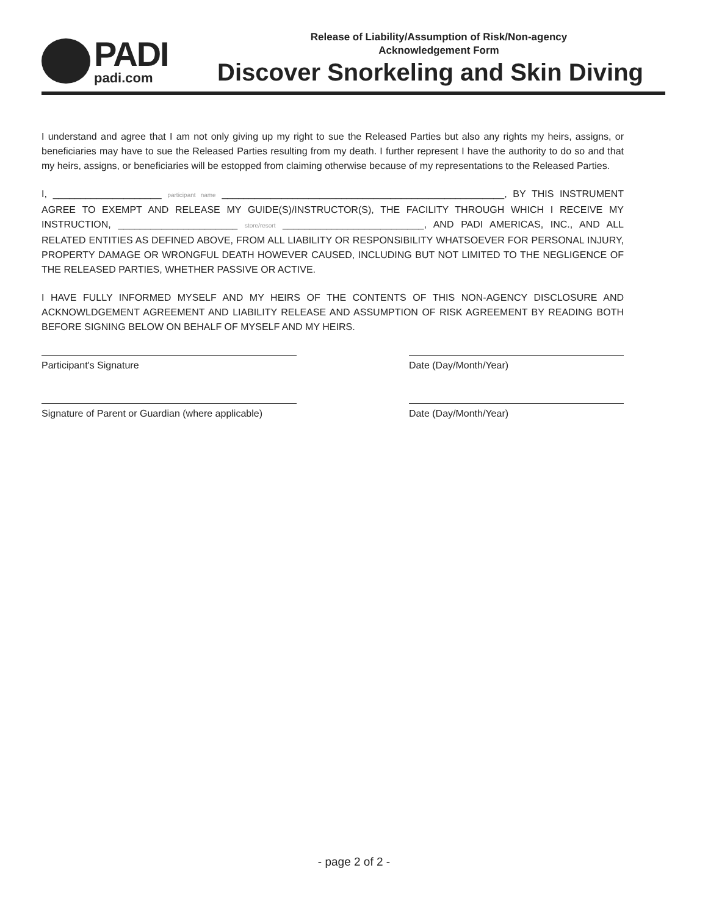PADI
padi.com
Release of Liability/Assumption of Risk/Non-agency
Acknowledgement Form
Discover Snorkeling and Skin Diving
I understand and agree that I am not only giving up my right to sue the Released Parties but also any rights my heirs, assigns, or beneficiaries may have to sue the Released Parties resulting from my death. I further represent I have the authority to do so and that my heirs, assigns, or beneficiaries will be estopped from claiming otherwise because of my representations to the Released Parties.
I, ____________________ participant name ____________________________________________________, BY THIS INSTRUMENT AGREE TO EXEMPT AND RELEASE MY GUIDE(S)/INSTRUCTOR(S), THE FACILITY THROUGH WHICH I RECEIVE MY INSTRUCTION, ______________________ store/resort __________________________, AND PADI AMERICAS, INC., AND ALL RELATED ENTITIES AS DEFINED ABOVE, FROM ALL LIABILITY OR RESPONSIBILITY WHATSOEVER FOR PERSONAL INJURY, PROPERTY DAMAGE OR WRONGFUL DEATH HOWEVER CAUSED, INCLUDING BUT NOT LIMITED TO THE NEGLIGENCE OF THE RELEASED PARTIES, WHETHER PASSIVE OR ACTIVE.
I HAVE FULLY INFORMED MYSELF AND MY HEIRS OF THE CONTENTS OF THIS NON-AGENCY DISCLOSURE AND ACKNOWLDGEMENT AGREEMENT AND LIABILITY RELEASE AND ASSUMPTION OF RISK AGREEMENT BY READING BOTH BEFORE SIGNING BELOW ON BEHALF OF MYSELF AND MY HEIRS.
Participant's Signature Date (Day/Month/Year)
Signature of Parent or Guardian (where applicable)
Date (Day/Month/Year)
- page 2 of 2 -